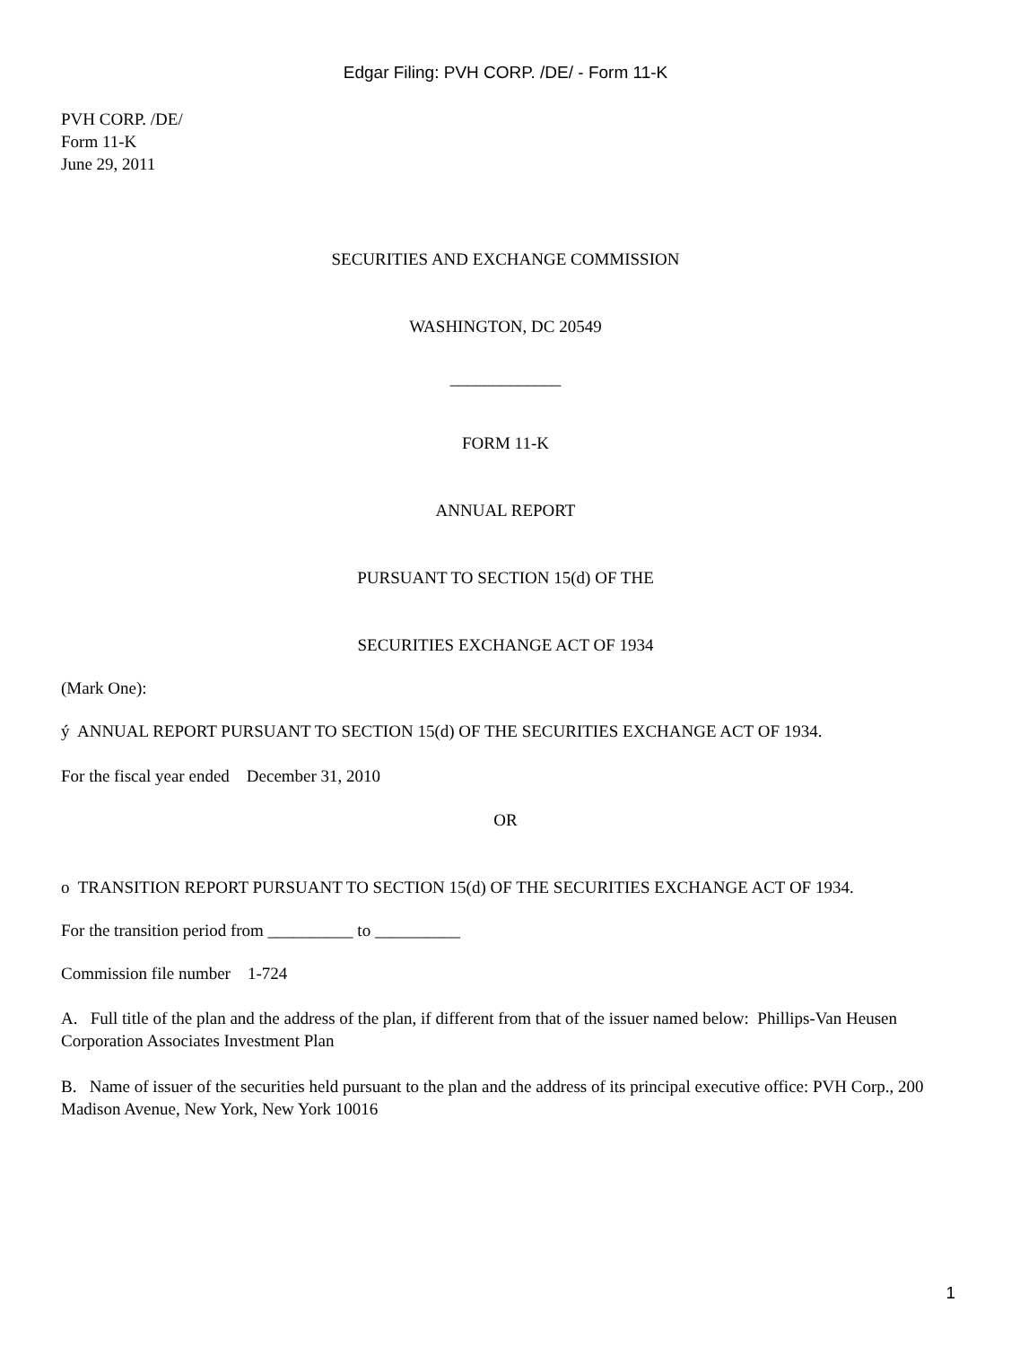Edgar Filing: PVH CORP. /DE/ - Form 11-K
PVH CORP. /DE/
Form 11-K
June 29, 2011
SECURITIES AND EXCHANGE COMMISSION
WASHINGTON, DC 20549
_____________
FORM 11-K
ANNUAL REPORT
PURSUANT TO SECTION 15(d) OF THE
SECURITIES EXCHANGE ACT OF 1934
(Mark One):
ý ANNUAL REPORT PURSUANT TO SECTION 15(d) OF THE SECURITIES EXCHANGE ACT OF 1934.
For the fiscal year ended December 31, 2010
OR
o TRANSITION REPORT PURSUANT TO SECTION 15(d) OF THE SECURITIES EXCHANGE ACT OF 1934.
For the transition period from __________ to __________
Commission file number 1-724
A. Full title of the plan and the address of the plan, if different from that of the issuer named below: Phillips-Van Heusen Corporation Associates Investment Plan
B. Name of issuer of the securities held pursuant to the plan and the address of its principal executive office: PVH Corp., 200 Madison Avenue, New York, New York 10016
1